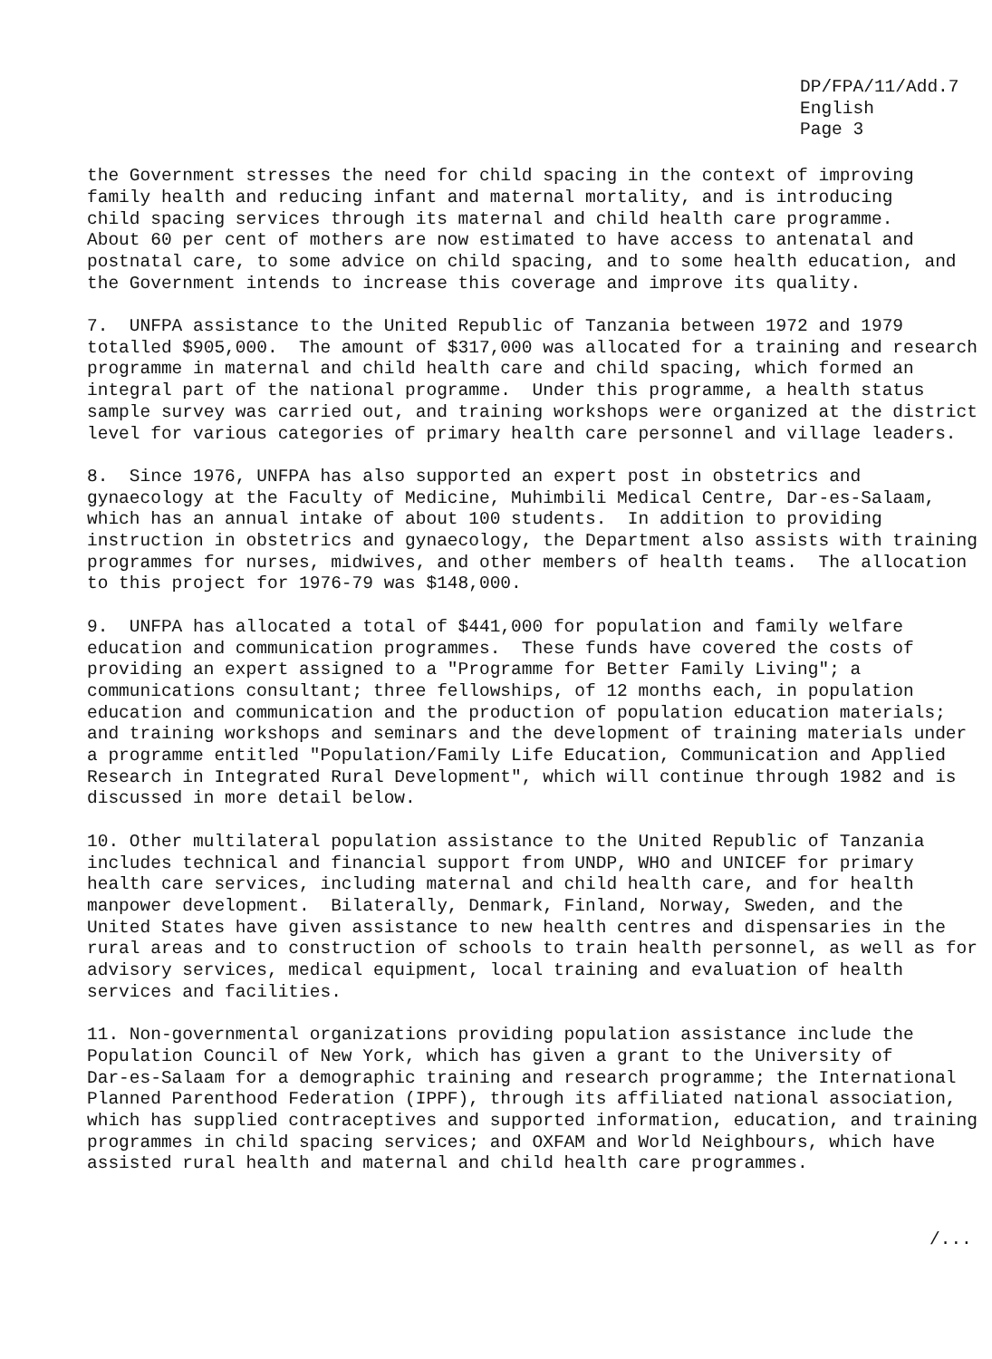DP/FPA/11/Add.7
English
Page 3
the Government stresses the need for child spacing in the context of improving family health and reducing infant and maternal mortality, and is introducing child spacing services through its maternal and child health care programme. About 60 per cent of mothers are now estimated to have access to antenatal and postnatal care, to some advice on child spacing, and to some health education, and the Government intends to increase this coverage and improve its quality.
7. UNFPA assistance to the United Republic of Tanzania between 1972 and 1979 totalled $905,000. The amount of $317,000 was allocated for a training and research programme in maternal and child health care and child spacing, which formed an integral part of the national programme. Under this programme, a health status sample survey was carried out, and training workshops were organized at the district level for various categories of primary health care personnel and village leaders.
8. Since 1976, UNFPA has also supported an expert post in obstetrics and gynaecology at the Faculty of Medicine, Muhimbili Medical Centre, Dar-es-Salaam, which has an annual intake of about 100 students. In addition to providing instruction in obstetrics and gynaecology, the Department also assists with training programmes for nurses, midwives, and other members of health teams. The allocation to this project for 1976-79 was $148,000.
9. UNFPA has allocated a total of $441,000 for population and family welfare education and communication programmes. These funds have covered the costs of providing an expert assigned to a "Programme for Better Family Living"; a communications consultant; three fellowships, of 12 months each, in population education and communication and the production of population education materials; and training workshops and seminars and the development of training materials under a programme entitled "Population/Family Life Education, Communication and Applied Research in Integrated Rural Development", which will continue through 1982 and is discussed in more detail below.
10. Other multilateral population assistance to the United Republic of Tanzania includes technical and financial support from UNDP, WHO and UNICEF for primary health care services, including maternal and child health care, and for health manpower development. Bilaterally, Denmark, Finland, Norway, Sweden, and the United States have given assistance to new health centres and dispensaries in the rural areas and to construction of schools to train health personnel, as well as for advisory services, medical equipment, local training and evaluation of health services and facilities.
11. Non-governmental organizations providing population assistance include the Population Council of New York, which has given a grant to the University of Dar-es-Salaam for a demographic training and research programme; the International Planned Parenthood Federation (IPPF), through its affiliated national association, which has supplied contraceptives and supported information, education, and training programmes in child spacing services; and OXFAM and World Neighbours, which have assisted rural health and maternal and child health care programmes.
/...